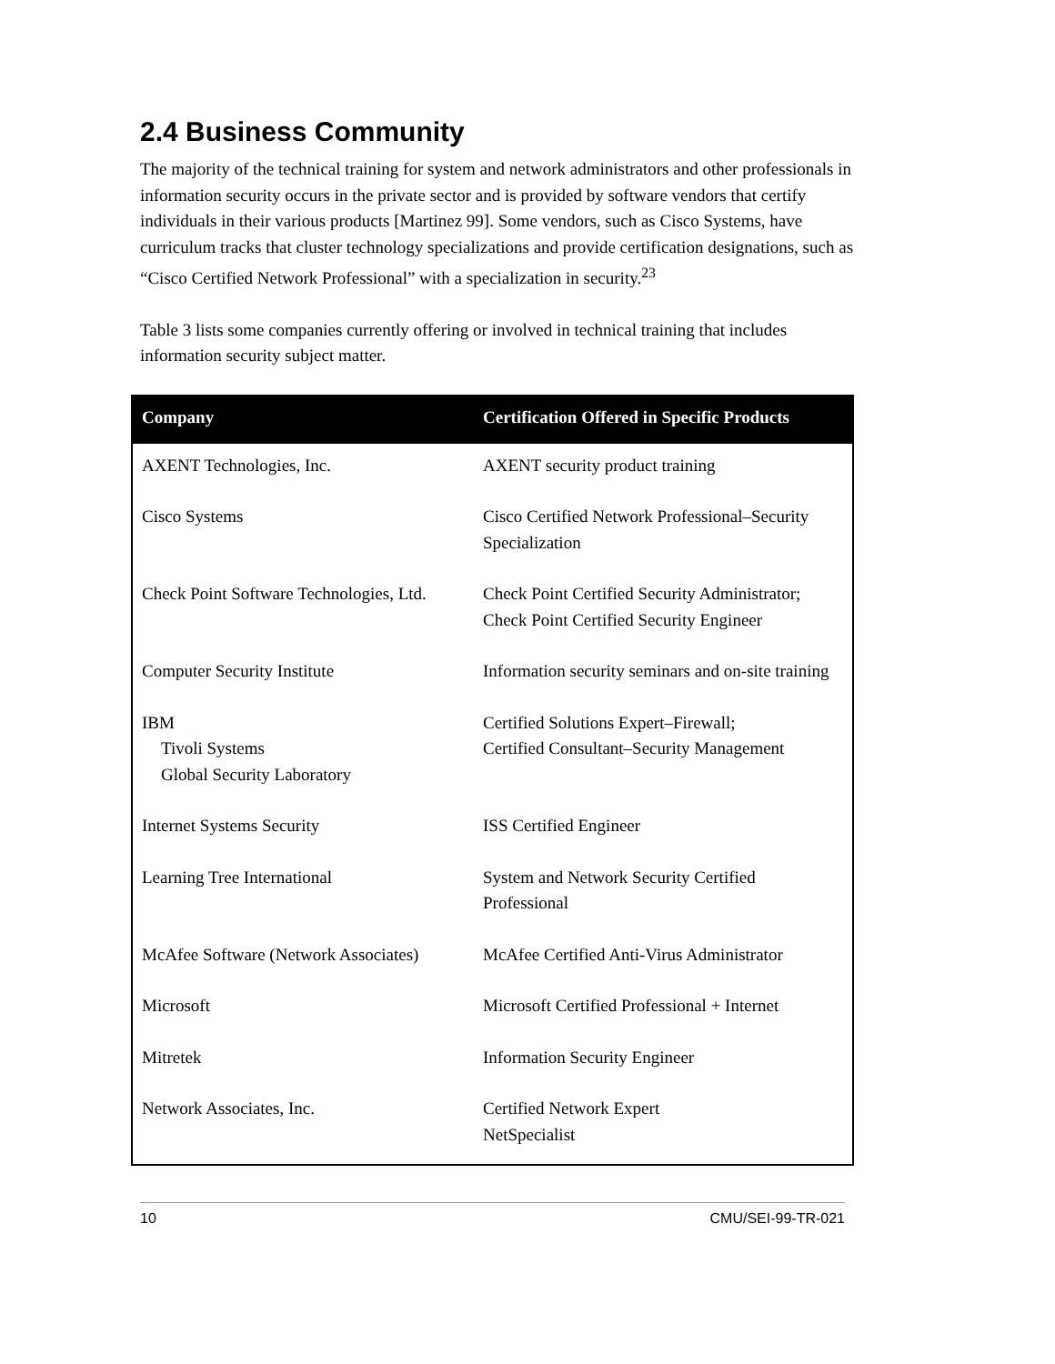2.4 Business Community
The majority of the technical training for system and network administrators and other professionals in information security occurs in the private sector and is provided by software vendors that certify individuals in their various products [Martinez 99]. Some vendors, such as Cisco Systems, have curriculum tracks that cluster technology specializations and provide certification designations, such as “Cisco Certified Network Professional” with a specialization in security.<sup>23</sup>
Table 3 lists some companies currently offering or involved in technical training that includes information security subject matter.
| Company | Certification Offered in Specific Products |
| --- | --- |
| AXENT Technologies, Inc. | AXENT security product training |
| Cisco Systems | Cisco Certified Network Professional–Security Specialization |
| Check Point Software Technologies, Ltd. | Check Point Certified Security Administrator; Check Point Certified Security Engineer |
| Computer Security Institute | Information security seminars and on-site training |
| IBM Tivoli Systems Global Security Laboratory | Certified Solutions Expert–Firewall; Certified Consultant–Security Management |
| Internet Systems Security | ISS Certified Engineer |
| Learning Tree International | System and Network Security Certified Professional |
| McAfee Software (Network Associates) | McAfee Certified Anti-Virus Administrator |
| Microsoft | Microsoft Certified Professional + Internet |
| Mitretek | Information Security Engineer |
| Network Associates, Inc. | Certified Network Expert NetSpecialist |
10 CMU/SEI-99-TR-021